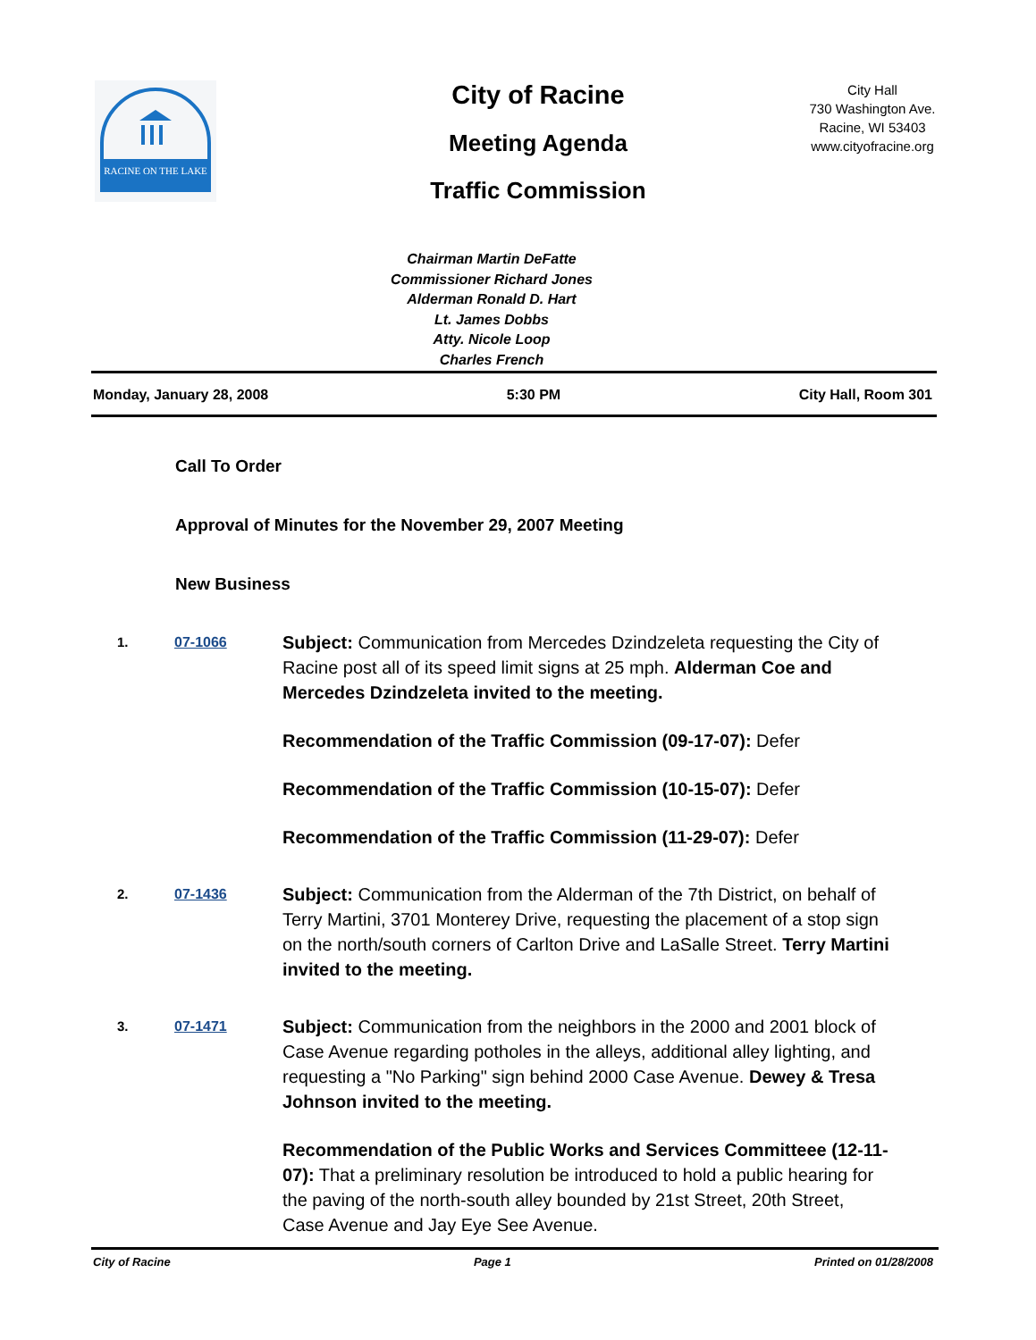RACINE ON THE LAKE
City of Racine
Meeting Agenda
Traffic Commission
City Hall
730 Washington Ave.
Racine, WI 53403
www.cityofracine.org
Chairman Martin DeFatte
Commissioner Richard Jones
Alderman Ronald D. Hart
Lt. James Dobbs
Atty. Nicole Loop
Charles French
Monday, January 28, 2008 5:30 PM City Hall, Room 301
Call To Order
Approval of Minutes for the November 29, 2007 Meeting
New Business
1. 07-1066
Subject: Communication from Mercedes Dzindzeleta requesting the City of Racine post all of its speed limit signs at 25 mph. Alderman Coe and Mercedes Dzindzeleta invited to the meeting.
Recommendation of the Traffic Commission (09-17-07): Defer
Recommendation of the Traffic Commission (10-15-07): Defer
Recommendation of the Traffic Commission (11-29-07): Defer
2. 07-1436
Subject: Communication from the Alderman of the 7th District, on behalf of Terry Martini, 3701 Monterey Drive, requesting the placement of a stop sign on the north/south corners of Carlton Drive and LaSalle Street. Terry Martini invited to the meeting.
3. 07-1471
Subject: Communication from the neighbors in the 2000 and 2001 block of Case Avenue regarding potholes in the alleys, additional alley lighting, and requesting a "No Parking" sign behind 2000 Case Avenue. Dewey & Tresa Johnson invited to the meeting.
Recommendation of the Public Works and Services Committeee (12-11-07): That a preliminary resolution be introduced to hold a public hearing for the paving of the north-south alley bounded by 21st Street, 20th Street, Case Avenue and Jay Eye See Avenue.
City of Racine Page 1 Printed on 01/28/2008